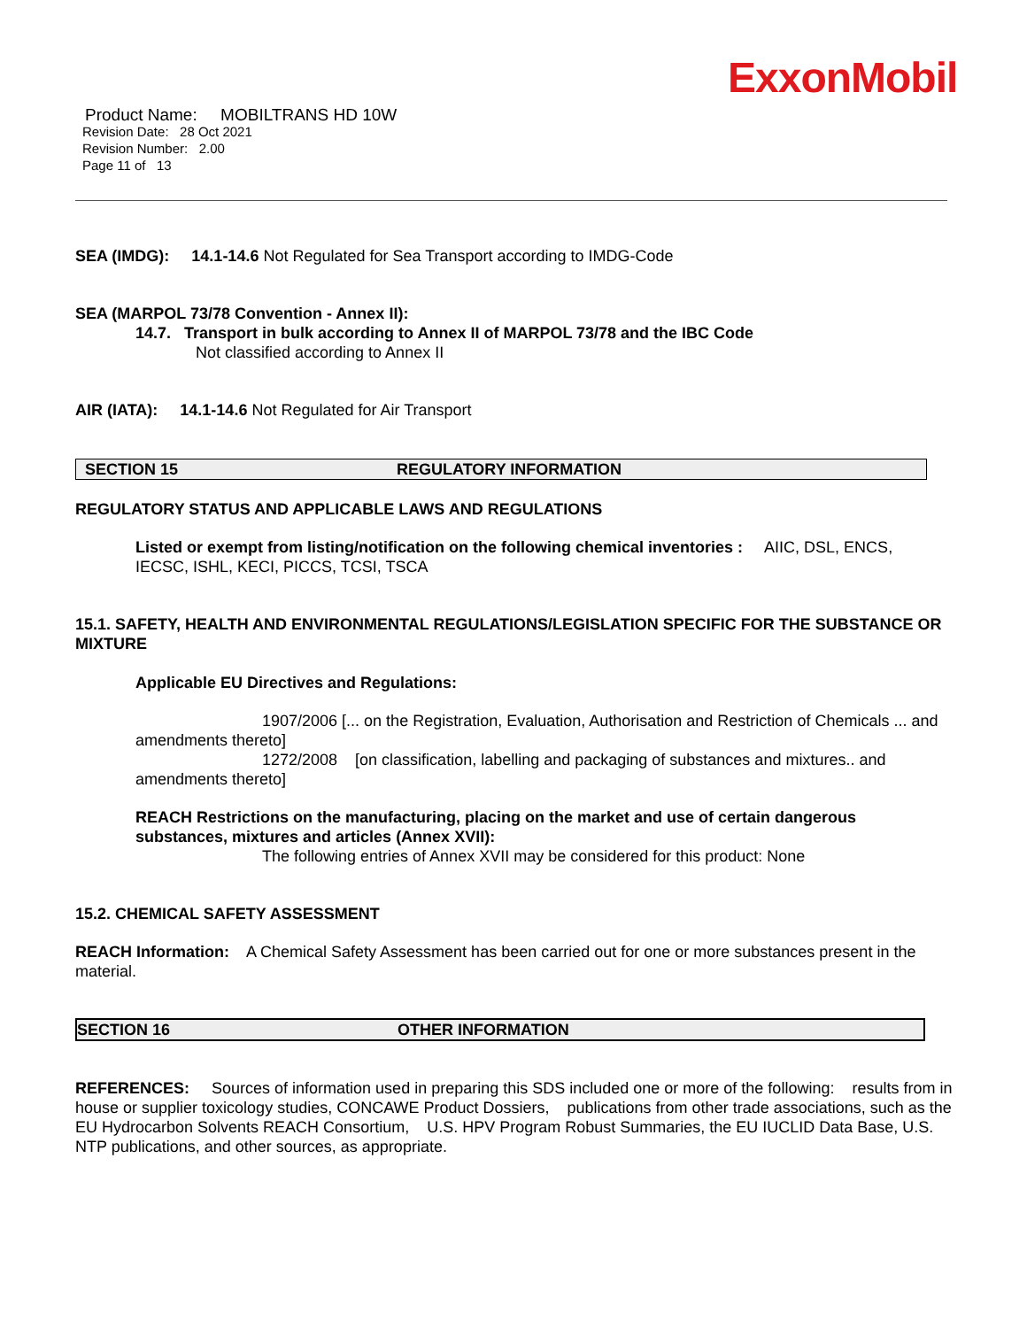ExxonMobil
Product Name: MOBILTRANS HD 10W
Revision Date: 28 Oct 2021
Revision Number: 2.00
Page 11 of 13
SEA (IMDG): 14.1-14.6 Not Regulated for Sea Transport according to IMDG-Code
SEA (MARPOL 73/78 Convention - Annex II):
14.7. Transport in bulk according to Annex II of MARPOL 73/78 and the IBC Code
Not classified according to Annex II
AIR (IATA): 14.1-14.6 Not Regulated for Air Transport
SECTION 15 REGULATORY INFORMATION
REGULATORY STATUS AND APPLICABLE LAWS AND REGULATIONS
Listed or exempt from listing/notification on the following chemical inventories : AIIC, DSL, ENCS, IECSC, ISHL, KECI, PICCS, TCSI, TSCA
15.1. SAFETY, HEALTH AND ENVIRONMENTAL REGULATIONS/LEGISLATION SPECIFIC FOR THE SUBSTANCE OR MIXTURE
Applicable EU Directives and Regulations:
1907/2006 [... on the Registration, Evaluation, Authorisation and Restriction of Chemicals ... and amendments thereto]
1272/2008 [on classification, labelling and packaging of substances and mixtures.. and amendments thereto]
REACH Restrictions on the manufacturing, placing on the market and use of certain dangerous substances, mixtures and articles (Annex XVII):
The following entries of Annex XVII may be considered for this product: None
15.2. CHEMICAL SAFETY ASSESSMENT
REACH Information: A Chemical Safety Assessment has been carried out for one or more substances present in the material.
SECTION 16 OTHER INFORMATION
REFERENCES: Sources of information used in preparing this SDS included one or more of the following: results from in house or supplier toxicology studies, CONCAWE Product Dossiers, publications from other trade associations, such as the EU Hydrocarbon Solvents REACH Consortium, U.S. HPV Program Robust Summaries, the EU IUCLID Data Base, U.S. NTP publications, and other sources, as appropriate.